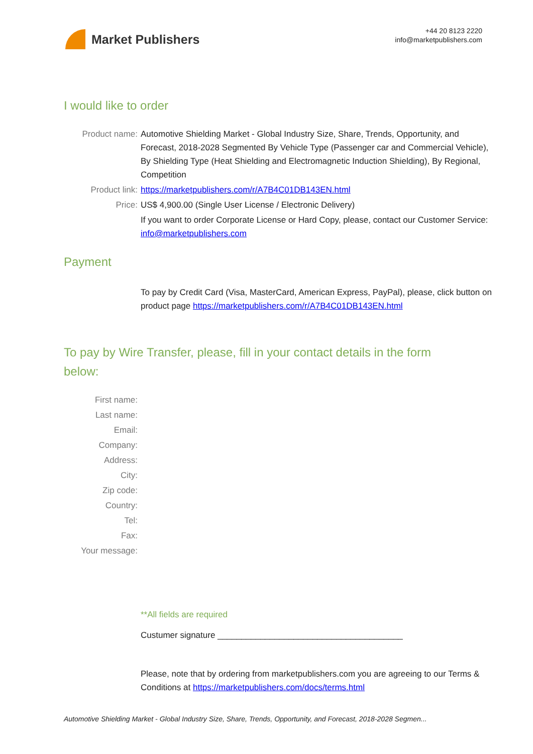Market Publishers
+44 20 8123 2220
info@marketpublishers.com
I would like to order
Product name: Automotive Shielding Market - Global Industry Size, Share, Trends, Opportunity, and Forecast, 2018-2028 Segmented By Vehicle Type (Passenger car and Commercial Vehicle), By Shielding Type (Heat Shielding and Electromagnetic Induction Shielding), By Regional, Competition
Product link: https://marketpublishers.com/r/A7B4C01DB143EN.html
Price: US$ 4,900.00 (Single User License / Electronic Delivery)
If you want to order Corporate License or Hard Copy, please, contact our Customer Service:
info@marketpublishers.com
Payment
To pay by Credit Card (Visa, MasterCard, American Express, PayPal), please, click button on product page https://marketpublishers.com/r/A7B4C01DB143EN.html
To pay by Wire Transfer, please, fill in your contact details in the form below:
First name:
Last name:
Email:
Company:
Address:
City:
Zip code:
Country:
Tel:
Fax:
Your message:
**All fields are required
Custumer signature _______________________________________
Please, note that by ordering from marketpublishers.com you are agreeing to our Terms & Conditions at https://marketpublishers.com/docs/terms.html
Automotive Shielding Market - Global Industry Size, Share, Trends, Opportunity, and Forecast, 2018-2028 Segmen...